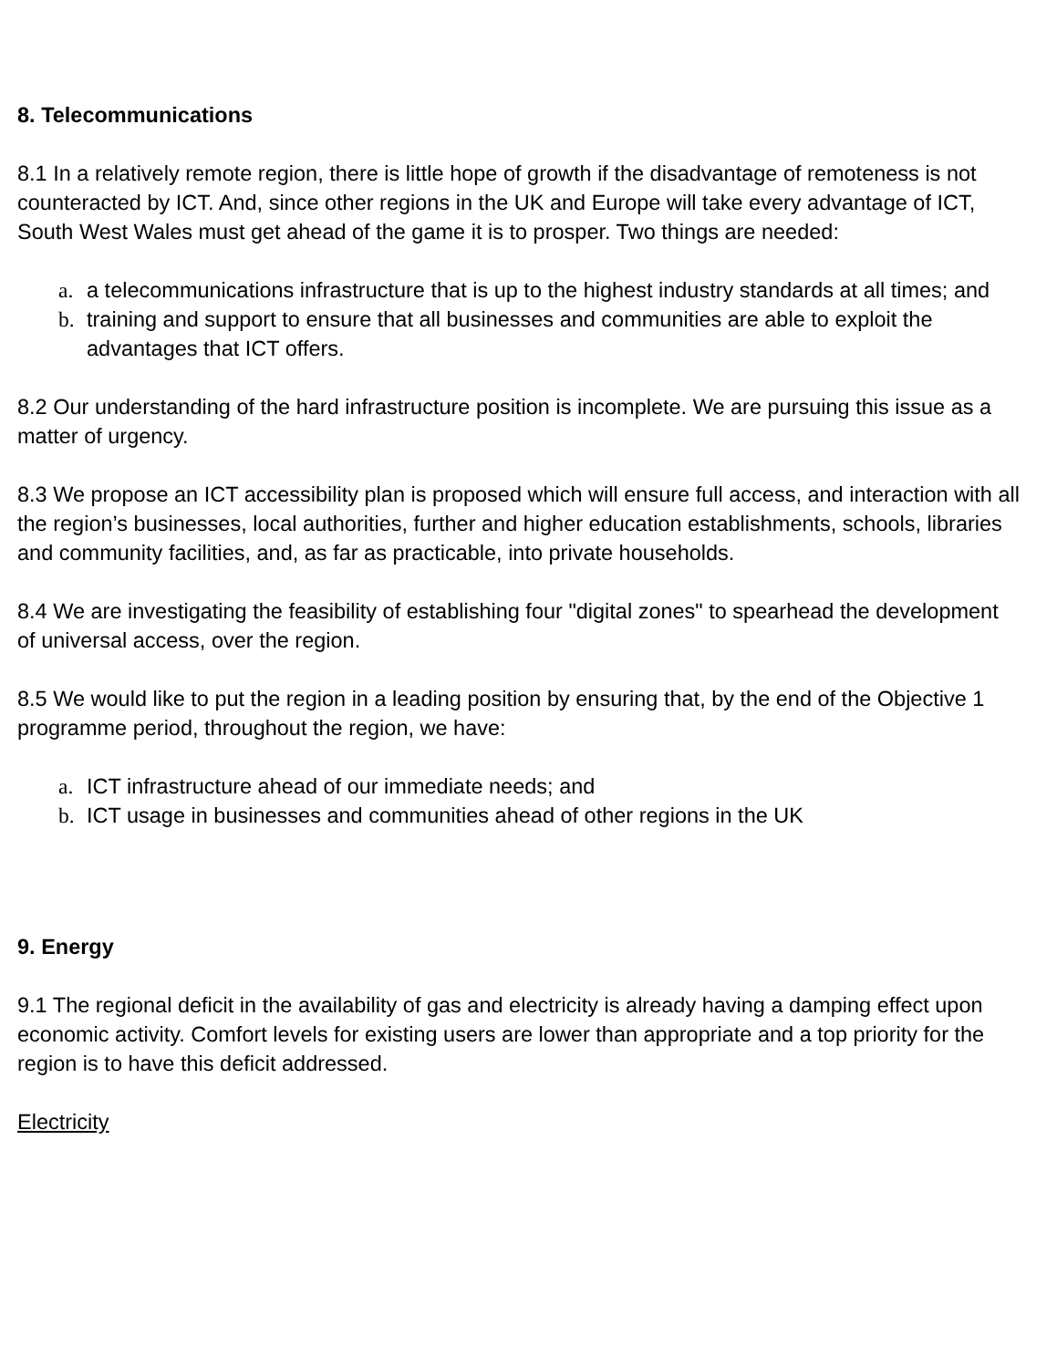8. Telecommunications
8.1 In a relatively remote region, there is little hope of growth if the disadvantage of remoteness is not counteracted by ICT. And, since other regions in the UK and Europe will take every advantage of ICT, South West Wales must get ahead of the game it is to prosper. Two things are needed:
a. a telecommunications infrastructure that is up to the highest industry standards at all times; and
b. training and support to ensure that all businesses and communities are able to exploit the advantages that ICT offers.
8.2 Our understanding of the hard infrastructure position is incomplete. We are pursuing this issue as a matter of urgency.
8.3 We propose an ICT accessibility plan is proposed which will ensure full access, and interaction with all the region’s businesses, local authorities, further and higher education establishments, schools, libraries and community facilities, and, as far as practicable, into private households.
8.4 We are investigating the feasibility of establishing four "digital zones" to spearhead the development of universal access, over the region.
8.5 We would like to put the region in a leading position by ensuring that, by the end of the Objective 1 programme period, throughout the region, we have:
a. ICT infrastructure ahead of our immediate needs; and
b. ICT usage in businesses and communities ahead of other regions in the UK
9. Energy
9.1 The regional deficit in the availability of gas and electricity is already having a damping effect upon economic activity. Comfort levels for existing users are lower than appropriate and a top priority for the region is to have this deficit addressed.
Electricity